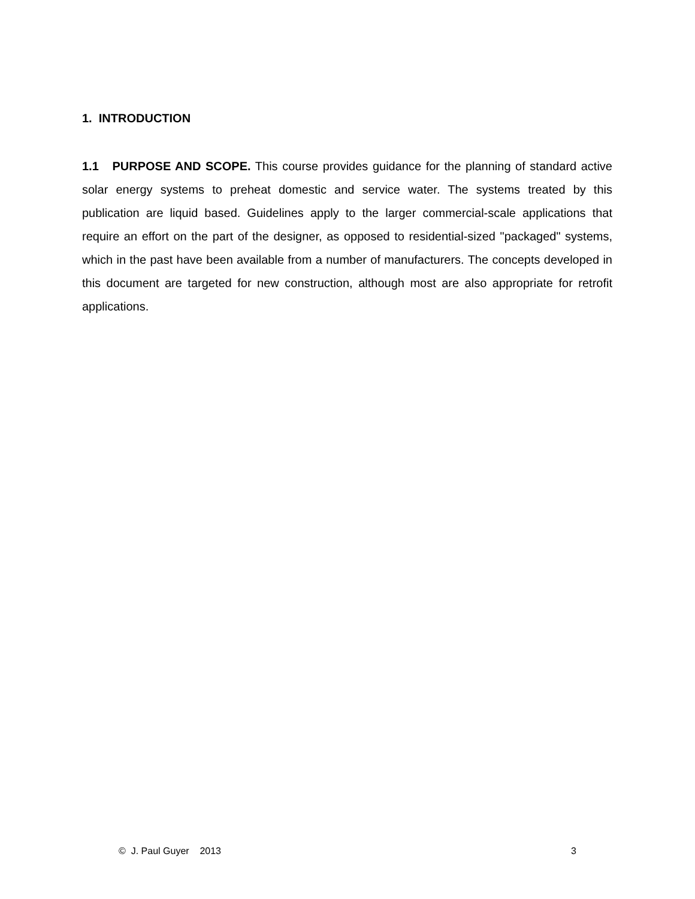1. INTRODUCTION
1.1 PURPOSE AND SCOPE. This course provides guidance for the planning of standard active solar energy systems to preheat domestic and service water. The systems treated by this publication are liquid based. Guidelines apply to the larger commercial-scale applications that require an effort on the part of the designer, as opposed to residential-sized "packaged" systems, which in the past have been available from a number of manufacturers. The concepts developed in this document are targeted for new construction, although most are also appropriate for retrofit applications.
© J. Paul Guyer 2013 3